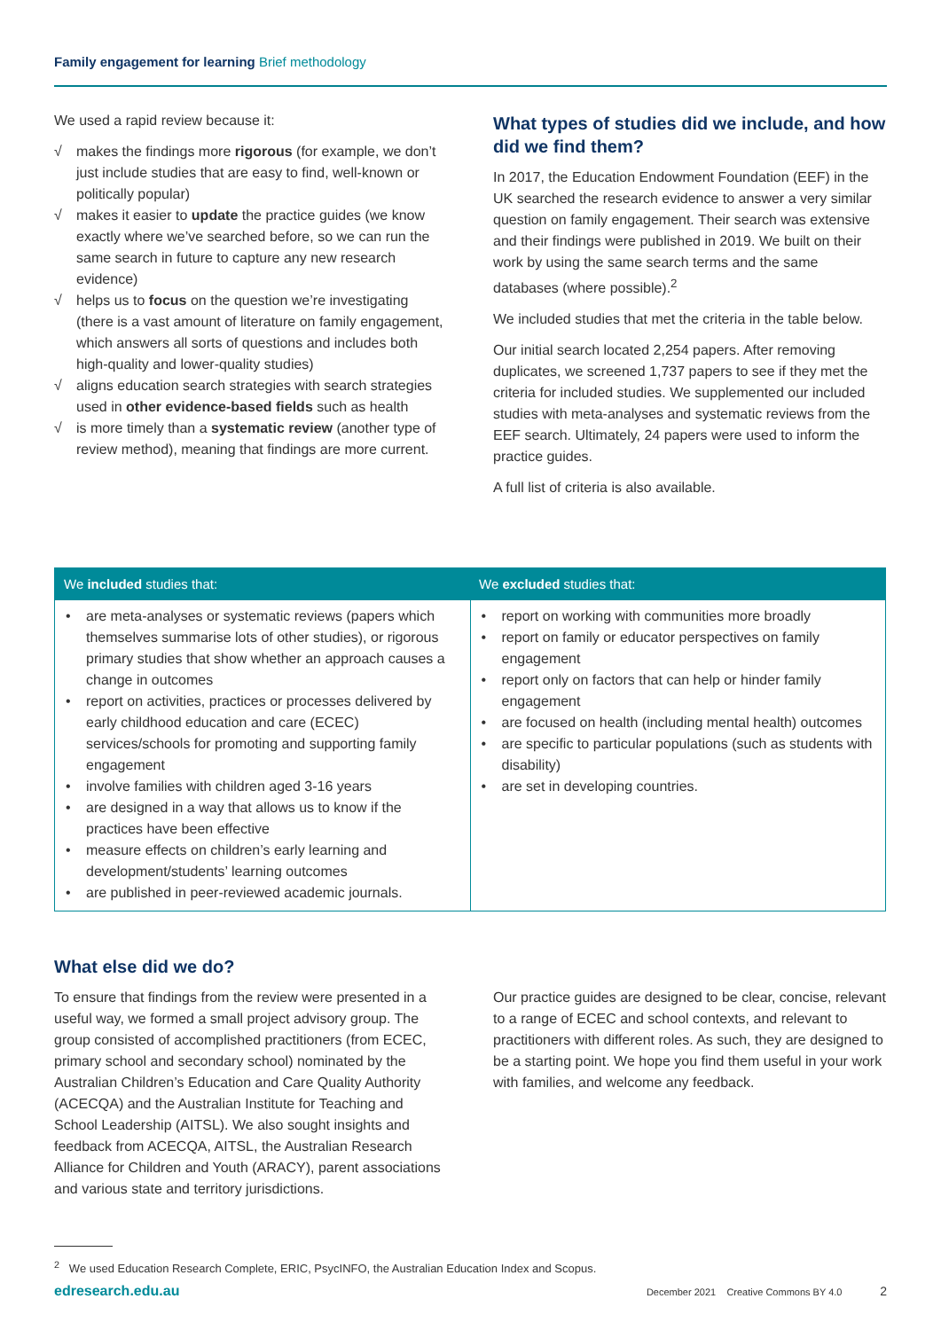Family engagement for learning Brief methodology
We used a rapid review because it:
√ makes the findings more rigorous (for example, we don’t just include studies that are easy to find, well-known or politically popular)
√ makes it easier to update the practice guides (we know exactly where we’ve searched before, so we can run the same search in future to capture any new research evidence)
√ helps us to focus on the question we’re investigating (there is a vast amount of literature on family engagement, which answers all sorts of questions and includes both high-quality and lower-quality studies)
√ aligns education search strategies with search strategies used in other evidence-based fields such as health
√ is more timely than a systematic review (another type of review method), meaning that findings are more current.
What types of studies did we include, and how did we find them?
In 2017, the Education Endowment Foundation (EEF) in the UK searched the research evidence to answer a very similar question on family engagement. Their search was extensive and their findings were published in 2019. We built on their work by using the same search terms and the same databases (where possible).<sup>2</sup>
We included studies that met the criteria in the table below.
Our initial search located 2,254 papers. After removing duplicates, we screened 1,737 papers to see if they met the criteria for included studies. We supplemented our included studies with meta-analyses and systematic reviews from the EEF search. Ultimately, 24 papers were used to inform the practice guides.
A full list of criteria is also available.
| We included studies that: | We excluded studies that: |
| --- | --- |
| • are meta-analyses or systematic reviews (papers which themselves summarise lots of other studies), or rigorous primary studies that show whether an approach causes a change in outcomes • report on activities, practices or processes delivered by early childhood education and care (ECEC) services/schools for promoting and supporting family engagement • involve families with children aged 3-16 years • are designed in a way that allows us to know if the practices have been effective • measure effects on children’s early learning and development/students’ learning outcomes • are published in peer-reviewed academic journals. | • report on working with communities more broadly • report on family or educator perspectives on family engagement • report only on factors that can help or hinder family engagement • are focused on health (including mental health) outcomes • are specific to particular populations (such as students with disability) • are set in developing countries. |
What else did we do?
To ensure that findings from the review were presented in a useful way, we formed a small project advisory group. The group consisted of accomplished practitioners (from ECEC, primary school and secondary school) nominated by the Australian Children’s Education and Care Quality Authority (ACECQA) and the Australian Institute for Teaching and School Leadership (AITSL). We also sought insights and feedback from ACECQA, AITSL, the Australian Research Alliance for Children and Youth (ARACY), parent associations and various state and territory jurisdictions.
Our practice guides are designed to be clear, concise, relevant to a range of ECEC and school contexts, and relevant to practitioners with different roles. As such, they are designed to be a starting point. We hope you find them useful in your work with families, and welcome any feedback.
<sup>2</sup> We used Education Research Complete, ERIC, PsycINFO, the Australian Education Index and Scopus.
edresearch.edu.au December 2021 Creative Commons BY 4.0 2